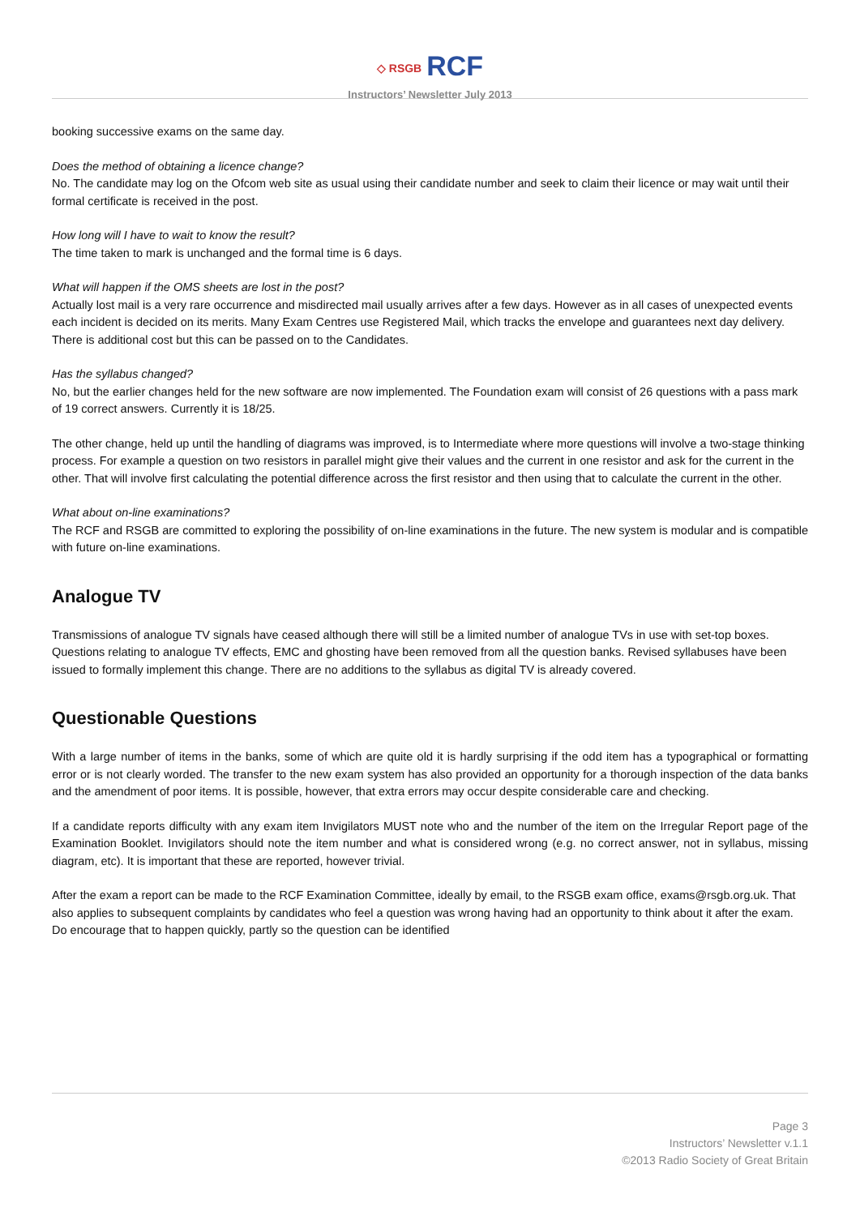◇ RSGB RCF
Instructors’ Newsletter July 2013
booking successive exams on the same day.
Does the method of obtaining a licence change?
No. The candidate may log on the Ofcom web site as usual using their candidate number and seek to claim their licence or may wait until their formal certificate is received in the post.
How long will I have to wait to know the result?
The time taken to mark is unchanged and the formal time is 6 days.
What will happen if the OMS sheets are lost in the post?
Actually lost mail is a very rare occurrence and misdirected mail usually arrives after a few days. However as in all cases of unexpected events each incident is decided on its merits. Many Exam Centres use Registered Mail, which tracks the envelope and guarantees next day delivery. There is additional cost but this can be passed on to the Candidates.
Has the syllabus changed?
No, but the earlier changes held for the new software are now implemented. The Foundation exam will consist of 26 questions with a pass mark of 19 correct answers. Currently it is 18/25.
The other change, held up until the handling of diagrams was improved, is to Intermediate where more questions will involve a two-stage thinking process. For example a question on two resistors in parallel might give their values and the current in one resistor and ask for the current in the other. That will involve first calculating the potential difference across the first resistor and then using that to calculate the current in the other.
What about on-line examinations?
The RCF and RSGB are committed to exploring the possibility of on-line examinations in the future. The new system is modular and is compatible with future on-line examinations.
Analogue TV
Transmissions of analogue TV signals have ceased although there will still be a limited number of analogue TVs in use with set-top boxes. Questions relating to analogue TV effects, EMC and ghosting have been removed from all the question banks. Revised syllabuses have been issued to formally implement this change. There are no additions to the syllabus as digital TV is already covered.
Questionable Questions
With a large number of items in the banks, some of which are quite old it is hardly surprising if the odd item has a typographical or formatting error or is not clearly worded. The transfer to the new exam system has also provided an opportunity for a thorough inspection of the data banks and the amendment of poor items. It is possible, however, that extra errors may occur despite considerable care and checking.
If a candidate reports difficulty with any exam item Invigilators MUST note who and the number of the item on the Irregular Report page of the Examination Booklet. Invigilators should note the item number and what is considered wrong (e.g. no correct answer, not in syllabus, missing diagram, etc). It is important that these are reported, however trivial.
After the exam a report can be made to the RCF Examination Committee, ideally by email, to the RSGB exam office, exams@rsgb.org.uk. That also applies to subsequent complaints by candidates who feel a question was wrong having had an opportunity to think about it after the exam. Do encourage that to happen quickly, partly so the question can be identified
Page 3
Instructors’ Newsletter v.1.1
©2013 Radio Society of Great Britain